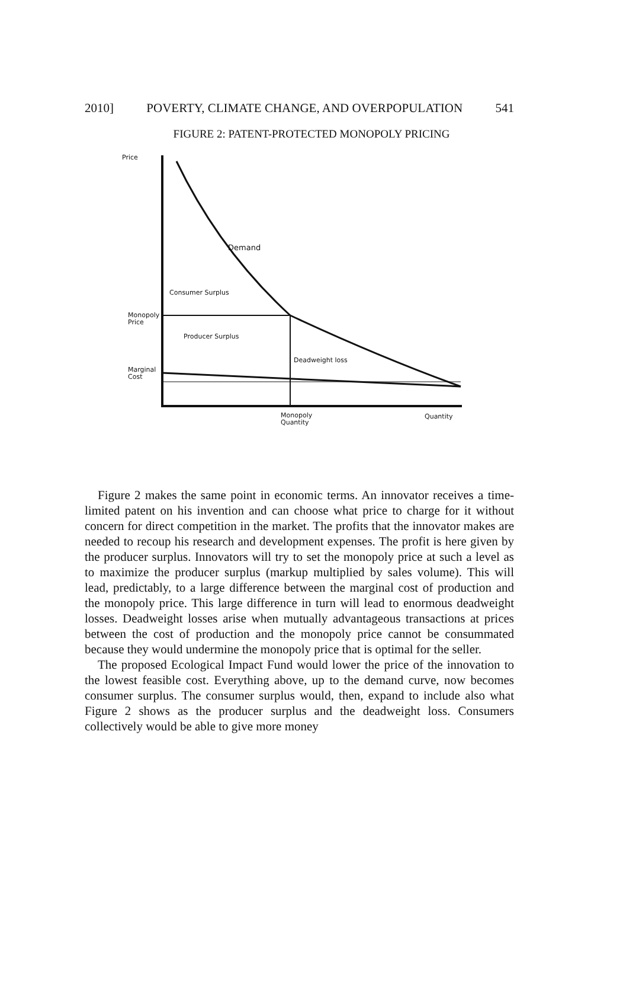2010] POVERTY, CLIMATE CHANGE, AND OVERPOPULATION 541
FIGURE 2: PATENT-PROTECTED MONOPOLY PRICING
Price
Demand
Consumer Surplus
Monopoly
Price
Producer Surplus
Deadweight loss
Marginal
Cost
Monopoly
Quantity
Quantity
Figure 2 makes the same point in economic terms. An innovator receives a time-limited patent on his invention and can choose what price to charge for it without concern for direct competition in the market. The profits that the innovator makes are needed to recoup his research and development expenses. The profit is here given by the producer surplus. Innovators will try to set the monopoly price at such a level as to maximize the producer surplus (markup multiplied by sales volume). This will lead, predictably, to a large difference between the marginal cost of production and the monopoly price. This large difference in turn will lead to enormous deadweight losses. Deadweight losses arise when mutually advantageous transactions at prices between the cost of production and the monopoly price cannot be consummated because they would undermine the monopoly price that is optimal for the seller.
The proposed Ecological Impact Fund would lower the price of the innovation to the lowest feasible cost. Everything above, up to the demand curve, now becomes consumer surplus. The consumer surplus would, then, expand to include also what Figure 2 shows as the producer surplus and the deadweight loss. Consumers collectively would be able to give more money